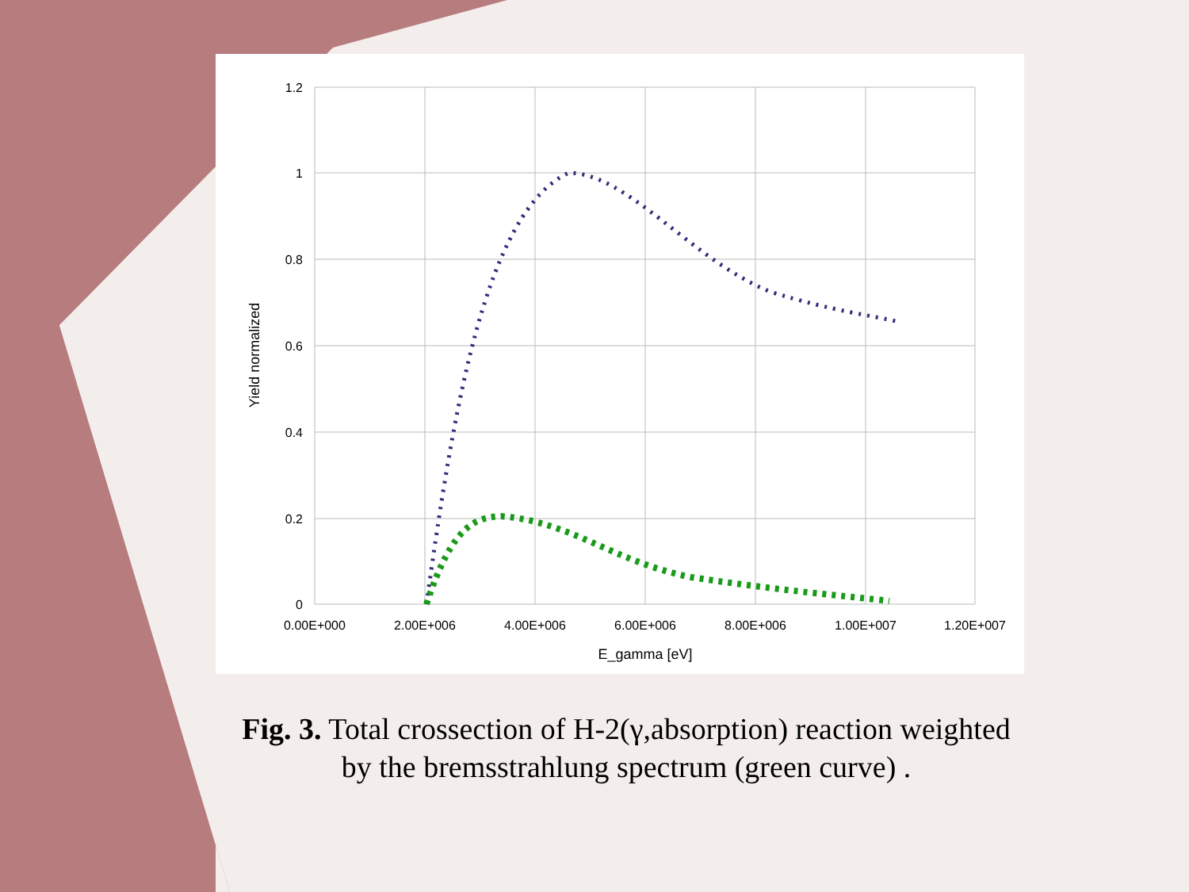1.2
1
0.8
0.6
0.4
0.2
0
0.00E+000
2.00E+006
4.00E+006
6.00E+006
8.00E+006
1.00E+007
1.20E+007
E_gamma [eV]
Yield normalized
Fig. 3. Total crossection of H-2(γ,absorption) reaction weighted by the bremsstrahlung spectrum (green curve) .